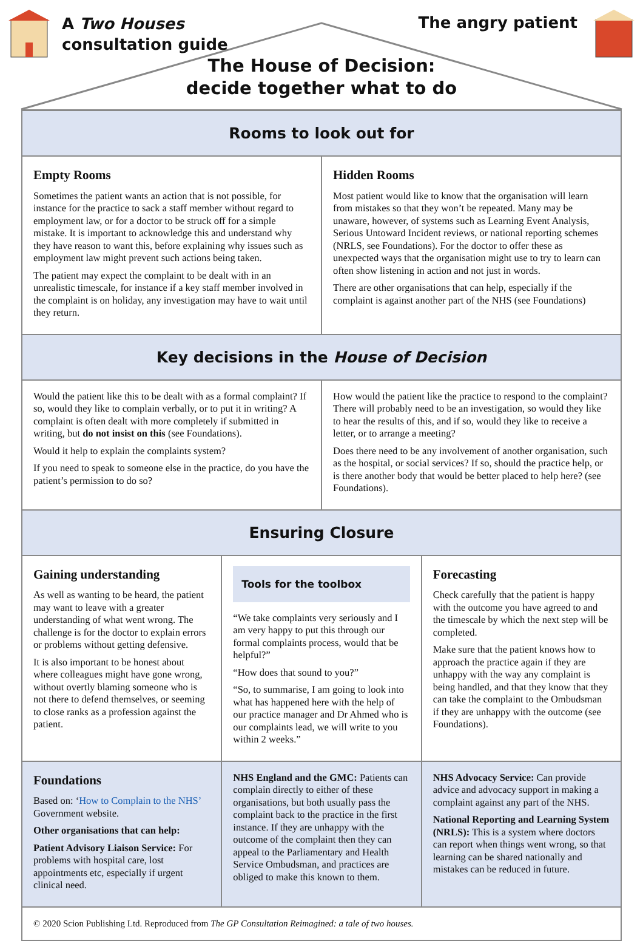A Two Houses
consultation guide
The angry patient
The House of Decision:
decide together what to do
Rooms to look out for
Empty Rooms
Sometimes the patient wants an action that is not possible, for instance for the practice to sack a staff member without regard to employment law, or for a doctor to be struck off for a simple mistake. It is important to acknowledge this and understand why they have reason to want this, before explaining why issues such as employment law might prevent such actions being taken.
The patient may expect the complaint to be dealt with in an unrealistic timescale, for instance if a key staff member involved in the complaint is on holiday, any investigation may have to wait until they return.
Hidden Rooms
Most patient would like to know that the organisation will learn from mistakes so that they won’t be repeated. Many may be unaware, however, of systems such as Learning Event Analysis, Serious Untoward Incident reviews, or national reporting schemes (NRLS, see Foundations). For the doctor to offer these as unexpected ways that the organisation might use to try to learn can often show listening in action and not just in words.
There are other organisations that can help, especially if the complaint is against another part of the NHS (see Foundations)
Key decisions in the House of Decision
Would the patient like this to be dealt with as a formal complaint? If so, would they like to complain verbally, or to put it in writing? A complaint is often dealt with more completely if submitted in writing, but do not insist on this (see Foundations).
Would it help to explain the complaints system?
If you need to speak to someone else in the practice, do you have the patient’s permission to do so?
How would the patient like the practice to respond to the complaint? There will probably need to be an investigation, so would they like to hear the results of this, and if so, would they like to receive a letter, or to arrange a meeting?
Does there need to be any involvement of another organisation, such as the hospital, or social services? If so, should the practice help, or is there another body that would be better placed to help here? (see Foundations).
Ensuring Closure
Gaining understanding
As well as wanting to be heard, the patient may want to leave with a greater understanding of what went wrong. The challenge is for the doctor to explain errors or problems without getting defensive.
It is also important to be honest about where colleagues might have gone wrong, without overtly blaming someone who is not there to defend themselves, or seeming to close ranks as a profession against the patient.
Tools for the toolbox
“We take complaints very seriously and I am very happy to put this through our formal complaints process, would that be helpful?”
“How does that sound to you?”
“So, to summarise, I am going to look into what has happened here with the help of our practice manager and Dr Ahmed who is our complaints lead, we will write to you within 2 weeks.”
Forecasting
Check carefully that the patient is happy with the outcome you have agreed to and the timescale by which the next step will be completed.
Make sure that the patient knows how to approach the practice again if they are unhappy with the way any complaint is being handled, and that they know that they can take the complaint to the Ombudsman if they are unhappy with the outcome (see Foundations).
Foundations
Based on: ‘How to Complain to the NHS’ Government website.
Other organisations that can help:
Patient Advisory Liaison Service: For problems with hospital care, lost appointments etc, especially if urgent clinical need.
NHS England and the GMC: Patients can complain directly to either of these organisations, but both usually pass the complaint back to the practice in the first instance. If they are unhappy with the outcome of the complaint then they can appeal to the Parliamentary and Health Service Ombudsman, and practices are obliged to make this known to them.
NHS Advocacy Service: Can provide advice and advocacy support in making a complaint against any part of the NHS.
National Reporting and Learning System (NRLS): This is a system where doctors can report when things went wrong, so that learning can be shared nationally and mistakes can be reduced in future.
© 2020 Scion Publishing Ltd. Reproduced from The GP Consultation Reimagined: a tale of two houses.